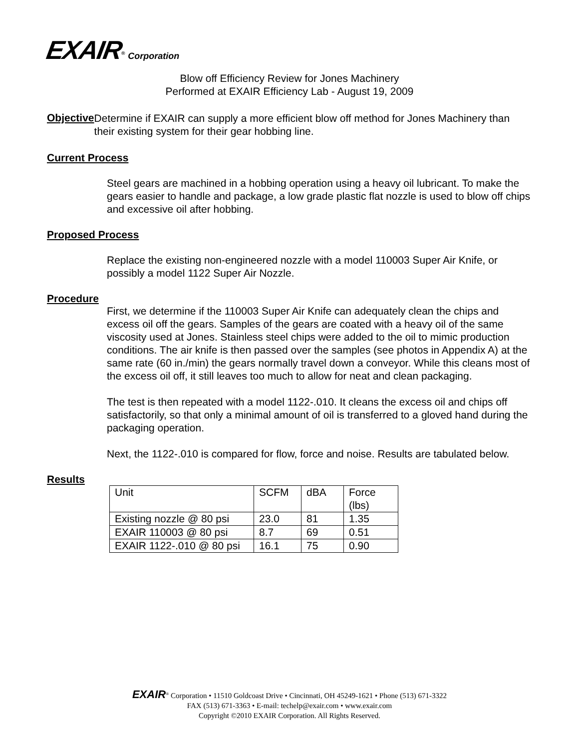EXAIR<sup>®</sup> Corporation
Blow off Efficiency Review for Jones Machinery
Performed at EXAIR Efficiency Lab - August 19, 2009
Objective
Determine if EXAIR can supply a more efficient blow off method for Jones Machinery than their existing system for their gear hobbing line.
Current Process
Steel gears are machined in a hobbing operation using a heavy oil lubricant. To make the gears easier to handle and package, a low grade plastic flat nozzle is used to blow off chips and excessive oil after hobbing.
Proposed Process
Replace the existing non-engineered nozzle with a model 110003 Super Air Knife, or possibly a model 1122 Super Air Nozzle.
Procedure
First, we determine if the 110003 Super Air Knife can adequately clean the chips and excess oil off the gears. Samples of the gears are coated with a heavy oil of the same viscosity used at Jones. Stainless steel chips were added to the oil to mimic production conditions. The air knife is then passed over the samples (see photos in Appendix A) at the same rate (60 in./min) the gears normally travel down a conveyor. While this cleans most of the excess oil off, it still leaves too much to allow for neat and clean packaging.
The test is then repeated with a model 1122-.010. It cleans the excess oil and chips off satisfactorily, so that only a minimal amount of oil is transferred to a gloved hand during the packaging operation.
Next, the 1122-.010 is compared for flow, force and noise. Results are tabulated below.
Results
| Unit | SCFM | dBA | Force (lbs) |
| Existing nozzle @ 80 psi | 23.0 | 81 | 1.35 |
| EXAIR 110003 @ 80 psi | 8.7 | 69 | 0.51 |
| EXAIR 1122-.010 @ 80 psi | 16.1 | 75 | 0.90 |
EXAIR<sup>®</sup> Corporation • 11510 Goldcoast Drive • Cincinnati, OH 45249-1621 • Phone (513) 671-3322
FAX (513) 671-3363 • E-mail: techelp@exair.com • www.exair.com
Copyright ©2010 EXAIR Corporation. All Rights Reserved.